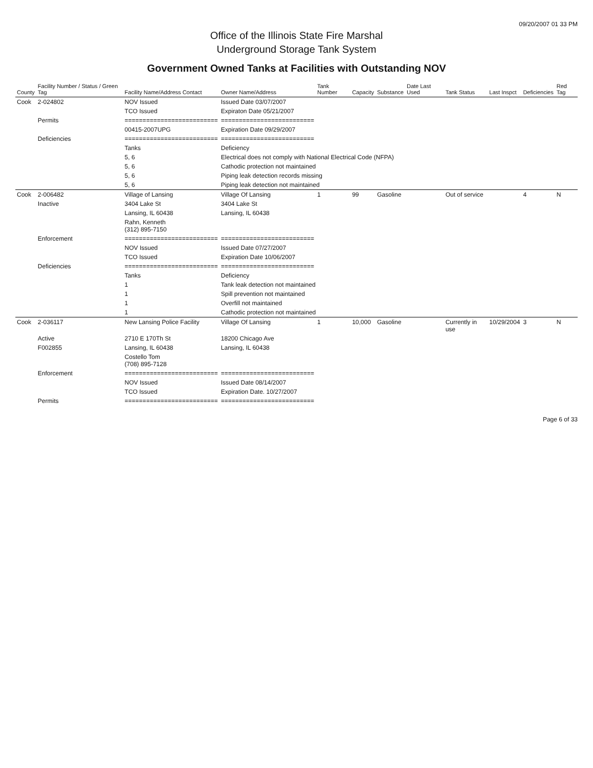09/20/2007 01 33 PM
Office of the Illinois State Fire Marshal
Underground Storage Tank System
Government Owned Tanks at Facilities with Outstanding NOV
| County | Facility Number / Status / Green Tag | Facility Name/Address Contact | Owner Name/Address | Tank Number | Capacity | Substance | Date Last Used | Tank Status | Last Inspct | Deficiencies | Red Tag |
| --- | --- | --- | --- | --- | --- | --- | --- | --- | --- | --- | --- |
| Cook | 2-024802 | NOV Issued | Issued Date 03/07/2007 | | | | | | | | |
| | | TCO Issued | Expiraton Date 05/21/2007 | | | | | | | | |
| | Permits | ========================== | ========================== | | | | | | | | |
| | | 00415-2007UPG | Expiration Date 09/29/2007 | | | | | | | | |
| | Deficiencies | ========================== | ========================== | | | | | | | | |
| | | Tanks | Deficiency | | | | | | | | |
| | | 5, 6 | Electrical does not comply with National Electrical Code (NFPA) | | | | | | | | |
| | | 5, 6 | Cathodic protection not maintained | | | | | | | | |
| | | 5, 6 | Piping leak detection records missing | | | | | | | | |
| | | 5, 6 | Piping leak detection not maintained | | | | | | | | |
| Cook | 2-006482 | Village of Lansing | Village Of Lansing | 1 | 99 | Gasoline | | Out of service | | 4 | N |
| | Inactive | 3404 Lake St | 3404 Lake St | | | | | | | | |
| | | Lansing, IL 60438 | Lansing, IL 60438 | | | | | | | | |
| | | Rahn, Kenneth (312) 895-7150 | | | | | | | | | |
| | Enforcement | ========================== | ========================== | | | | | | | | |
| | | NOV Issued | Issued Date 07/27/2007 | | | | | | | | |
| | | TCO Issued | Expiration Date 10/06/2007 | | | | | | | | |
| | Deficiencies | ========================== | ========================== | | | | | | | | |
| | | Tanks | Deficiency | | | | | | | | |
| | | 1 | Tank leak detection not maintained | | | | | | | | |
| | | 1 | Spill prevention not maintained | | | | | | | | |
| | | 1 | Overfill not maintained | | | | | | | | |
| | | 1 | Cathodic protection not maintained | | | | | | | | |
| Cook | 2-036117 | New Lansing Police Facility | Village Of Lansing | 1 | 10,000 | Gasoline | | Currently in use | 10/29/2004 | 3 | N |
| | Active | 2710 E 170Th St | 18200 Chicago Ave | | | | | | | | |
| | F002855 | Lansing, IL 60438 | Lansing, IL 60438 | | | | | | | | |
| | | Costello Tom (708) 895-7128 | | | | | | | | | |
| | Enforcement | ========================== | ========================== | | | | | | | | |
| | | NOV Issued | Issued Date 08/14/2007 | | | | | | | | |
| | | TCO Issued | Expiration Date. 10/27/2007 | | | | | | | | |
| | Permits | ========================== | ========================== | | | | | | | | |
Page 6 of 33